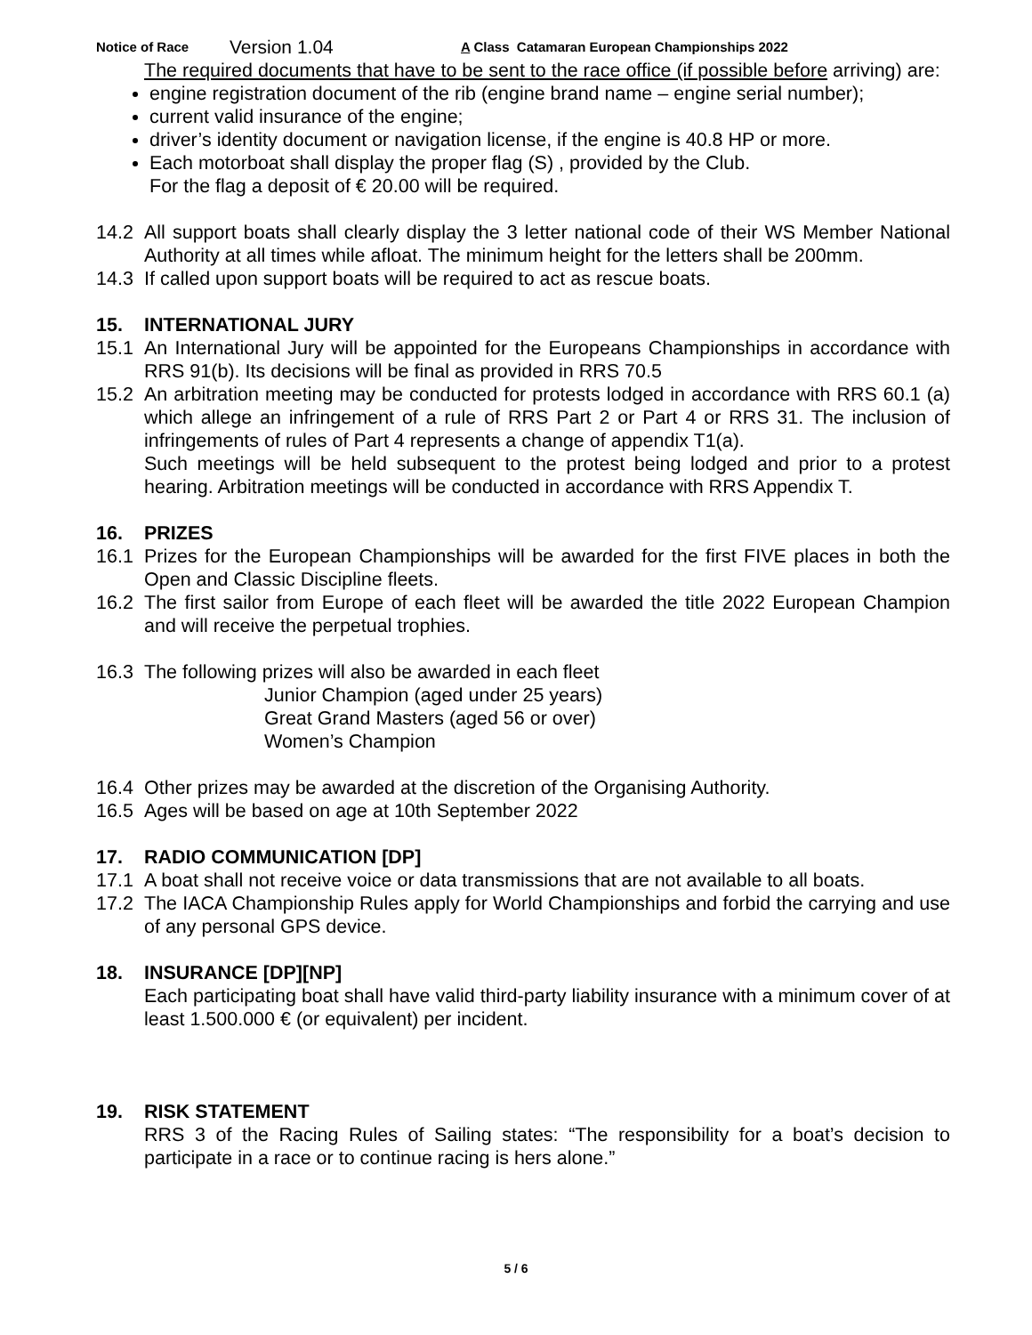Notice of Race Version 1.04 A Class Catamaran European Championships 2022
The required documents that have to be sent to the race office (if possible before arriving) are:
engine registration document of the rib (engine brand name – engine serial number);
current valid insurance of the engine;
driver’s identity document or navigation license, if the engine is 40.8 HP or more.
Each motorboat shall display the proper flag (S) , provided by the Club.
For the flag a deposit of € 20.00 will be required.
14.2 All support boats shall clearly display the 3 letter national code of their WS Member National Authority at all times while afloat. The minimum height for the letters shall be 200mm.
14.3 If called upon support boats will be required to act as rescue boats.
15. INTERNATIONAL JURY
15.1 An International Jury will be appointed for the Europeans Championships in accordance with RRS 91(b). Its decisions will be final as provided in RRS 70.5
15.2 An arbitration meeting may be conducted for protests lodged in accordance with RRS 60.1 (a) which allege an infringement of a rule of RRS Part 2 or Part 4 or RRS 31. The inclusion of infringements of rules of Part 4 represents a change of appendix T1(a).
Such meetings will be held subsequent to the protest being lodged and prior to a protest hearing. Arbitration meetings will be conducted in accordance with RRS Appendix T.
16. PRIZES
16.1 Prizes for the European Championships will be awarded for the first FIVE places in both the Open and Classic Discipline fleets.
16.2 The first sailor from Europe of each fleet will be awarded the title 2022 European Champion and will receive the perpetual trophies.
16.3 The following prizes will also be awarded in each fleet
Junior Champion (aged under 25 years)
Great Grand Masters (aged 56 or over)
Women’s Champion
16.4 Other prizes may be awarded at the discretion of the Organising Authority.
16.5 Ages will be based on age at 10th September 2022
17. RADIO COMMUNICATION [DP]
17.1 A boat shall not receive voice or data transmissions that are not available to all boats.
17.2 The IACA Championship Rules apply for World Championships and forbid the carrying and use of any personal GPS device.
18. INSURANCE [DP][NP]
Each participating boat shall have valid third-party liability insurance with a minimum cover of at least 1.500.000 € (or equivalent) per incident.
19. RISK STATEMENT
RRS 3 of the Racing Rules of Sailing states: “The responsibility for a boat’s decision to participate in a race or to continue racing is hers alone.”
5 / 6